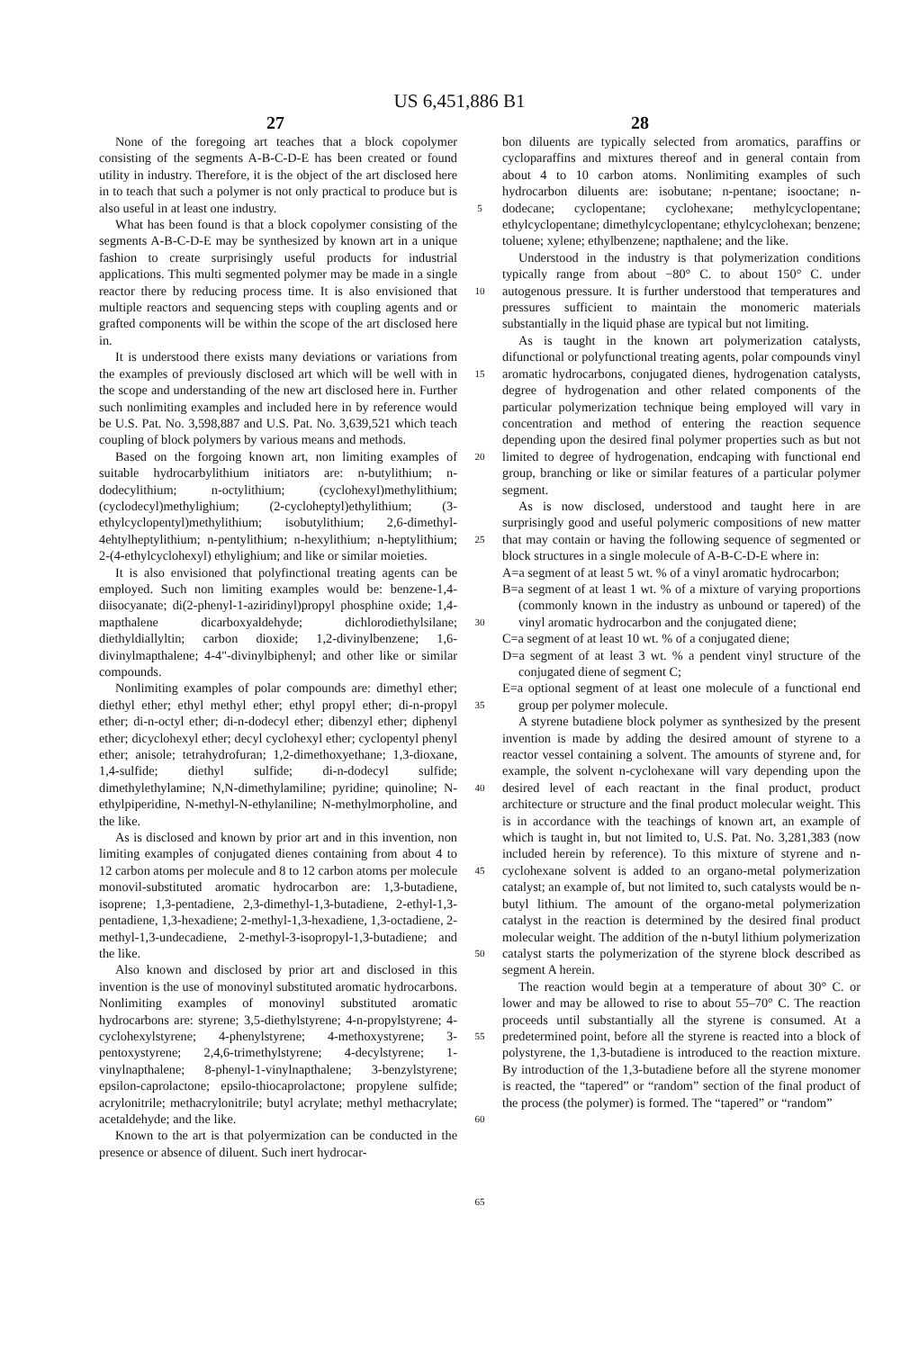US 6,451,886 B1
27 28
None of the foregoing art teaches that a block copolymer consisting of the segments A-B-C-D-E has been created or found utility in industry. Therefore, it is the object of the art disclosed here in to teach that such a polymer is not only practical to produce but is also useful in at least one industry.
What has been found is that a block copolymer consisting of the segments A-B-C-D-E may be synthesized by known art in a unique fashion to create surprisingly useful products for industrial applications. This multi segmented polymer may be made in a single reactor there by reducing process time. It is also envisioned that multiple reactors and sequencing steps with coupling agents and or grafted components will be within the scope of the art disclosed here in.
It is understood there exists many deviations or variations from the examples of previously disclosed art which will be well with in the scope and understanding of the new art disclosed here in. Further such nonlimiting examples and included here in by reference would be U.S. Pat. No. 3,598,887 and U.S. Pat. No. 3,639,521 which teach coupling of block polymers by various means and methods.
Based on the forgoing known art, non limiting examples of suitable hydrocarbylithium initiators are: n-butylithium; n-dodecylithium; n-octylithium; (cyclohexyl)methylithium; (cyclodecyl)methylighium; (2-cycloheptyl)ethylithium; (3-ethylcyclopentyl)methylithium; isobutylithium; 2,6-dimethyl-4ehtylheptylithium; n-pentylithium; n-hexylithium; n-heptylithium; 2-(4-ethylcyclohexyl) ethylighium; and like or similar moieties.
It is also envisioned that polyfinctional treating agents can be employed. Such non limiting examples would be: benzene-1,4-diisocyanate; di(2-phenyl-1-aziridinyl)propyl phosphine oxide; 1,4-mapthalene dicarboxyaldehyde; dichlorodiethylsilane; diethyldiallyltin; carbon dioxide; 1,2-divinylbenzene; 1,6-divinylmapthalene; 4-4"-divinylbiphenyl; and other like or similar compounds.
Nonlimiting examples of polar compounds are: dimethyl ether; diethyl ether; ethyl methyl ether; ethyl propyl ether; di-n-propyl ether; di-n-octyl ether; di-n-dodecyl ether; dibenzyl ether; diphenyl ether; dicyclohexyl ether; decyl cyclohexyl ether; cyclopentyl phenyl ether; anisole; tetrahydrofuran; 1,2-dimethoxyethane; 1,3-dioxane, 1,4-sulfide; diethyl sulfide; di-n-dodecyl sulfide; dimethylethylamine; N,N-dimethylamiline; pyridine; quinoline; N-ethylpiperidine, N-methyl-N-ethylaniline; N-methylmorpholine, and the like.
As is disclosed and known by prior art and in this invention, non limiting examples of conjugated dienes containing from about 4 to 12 carbon atoms per molecule and 8 to 12 carbon atoms per molecule monovil-substituted aromatic hydrocarbon are: 1,3-butadiene, isoprene; 1,3-pentadiene, 2,3-dimethyl-1,3-butadiene, 2-ethyl-1,3-pentadiene, 1,3-hexadiene; 2-methyl-1,3-hexadiene, 1,3-octadiene, 2-methyl-1,3-undecadiene, 2-methyl-3-isopropyl-1,3-butadiene; and the like.
Also known and disclosed by prior art and disclosed in this invention is the use of monovinyl substituted aromatic hydrocarbons. Nonlimiting examples of monovinyl substituted aromatic hydrocarbons are: styrene; 3,5-diethylstyrene; 4-n-propylstyrene; 4-cyclohexylstyrene; 4-phenylstyrene; 4-methoxystyrene; 3-pentoxystyrene; 2,4,6-trimethylstyrene; 4-decylstyrene; 1-vinylnapthalene; 8-phenyl-1-vinylnapthalene; 3-benzylstyrene; epsilon-caprolactone; epsilo-thiocaprolactone; propylene sulfide; acrylonitrile; methacrylonitrile; butyl acrylate; methyl methacrylate; acetaldehyde; and the like.
Known to the art is that polyermization can be conducted in the presence or absence of diluent. Such inert hydrocar-
5
10
15
20
25
30
35
40
45
50
55
60
65
bon diluents are typically selected from aromatics, paraffins or cycloparaffins and mixtures thereof and in general contain from about 4 to 10 carbon atoms. Nonlimiting examples of such hydrocarbon diluents are: isobutane; n-pentane; isooctane; n-dodecane; cyclopentane; cyclohexane; methylcyclopentane; ethylcyclopentane; dimethylcyclopentane; ethylcyclohexan; benzene; toluene; xylene; ethylbenzene; napthalene; and the like.
Understood in the industry is that polymerization conditions typically range from about −80° C. to about 150° C. under autogenous pressure. It is further understood that temperatures and pressures sufficient to maintain the monomeric materials substantially in the liquid phase are typical but not limiting.
As is taught in the known art polymerization catalysts, difunctional or polyfunctional treating agents, polar compounds vinyl aromatic hydrocarbons, conjugated dienes, hydrogenation catalysts, degree of hydrogenation and other related components of the particular polymerization technique being employed will vary in concentration and method of entering the reaction sequence depending upon the desired final polymer properties such as but not limited to degree of hydrogenation, endcaping with functional end group, branching or like or similar features of a particular polymer segment.
As is now disclosed, understood and taught here in are surprisingly good and useful polymeric compositions of new matter that may contain or having the following sequence of segmented or block structures in a single molecule of A-B-C-D-E where in:
A=a segment of at least 5 wt. % of a vinyl aromatic hydrocarbon;
B=a segment of at least 1 wt. % of a mixture of varying proportions (commonly known in the industry as unbound or tapered) of the vinyl aromatic hydrocarbon and the conjugated diene;
C=a segment of at least 10 wt. % of a conjugated diene;
D=a segment of at least 3 wt. % a pendent vinyl structure of the conjugated diene of segment C;
E=a optional segment of at least one molecule of a functional end group per polymer molecule.
A styrene butadiene block polymer as synthesized by the present invention is made by adding the desired amount of styrene to a reactor vessel containing a solvent. The amounts of styrene and, for example, the solvent n-cyclohexane will vary depending upon the desired level of each reactant in the final product, product architecture or structure and the final product molecular weight. This is in accordance with the teachings of known art, an example of which is taught in, but not limited to, U.S. Pat. No. 3,281,383 (now included herein by reference). To this mixture of styrene and n-cyclohexane solvent is added to an organo-metal polymerization catalyst; an example of, but not limited to, such catalysts would be n-butyl lithium. The amount of the organo-metal polymerization catalyst in the reaction is determined by the desired final product molecular weight. The addition of the n-butyl lithium polymerization catalyst starts the polymerization of the styrene block described as segment A herein.
The reaction would begin at a temperature of about 30° C. or lower and may be allowed to rise to about 55–70° C. The reaction proceeds until substantially all the styrene is consumed. At a predetermined point, before all the styrene is reacted into a block of polystyrene, the 1,3-butadiene is introduced to the reaction mixture. By introduction of the 1,3-butadiene before all the styrene monomer is reacted, the “tapered” or “random” section of the final product of the process (the polymer) is formed. The “tapered” or “random”